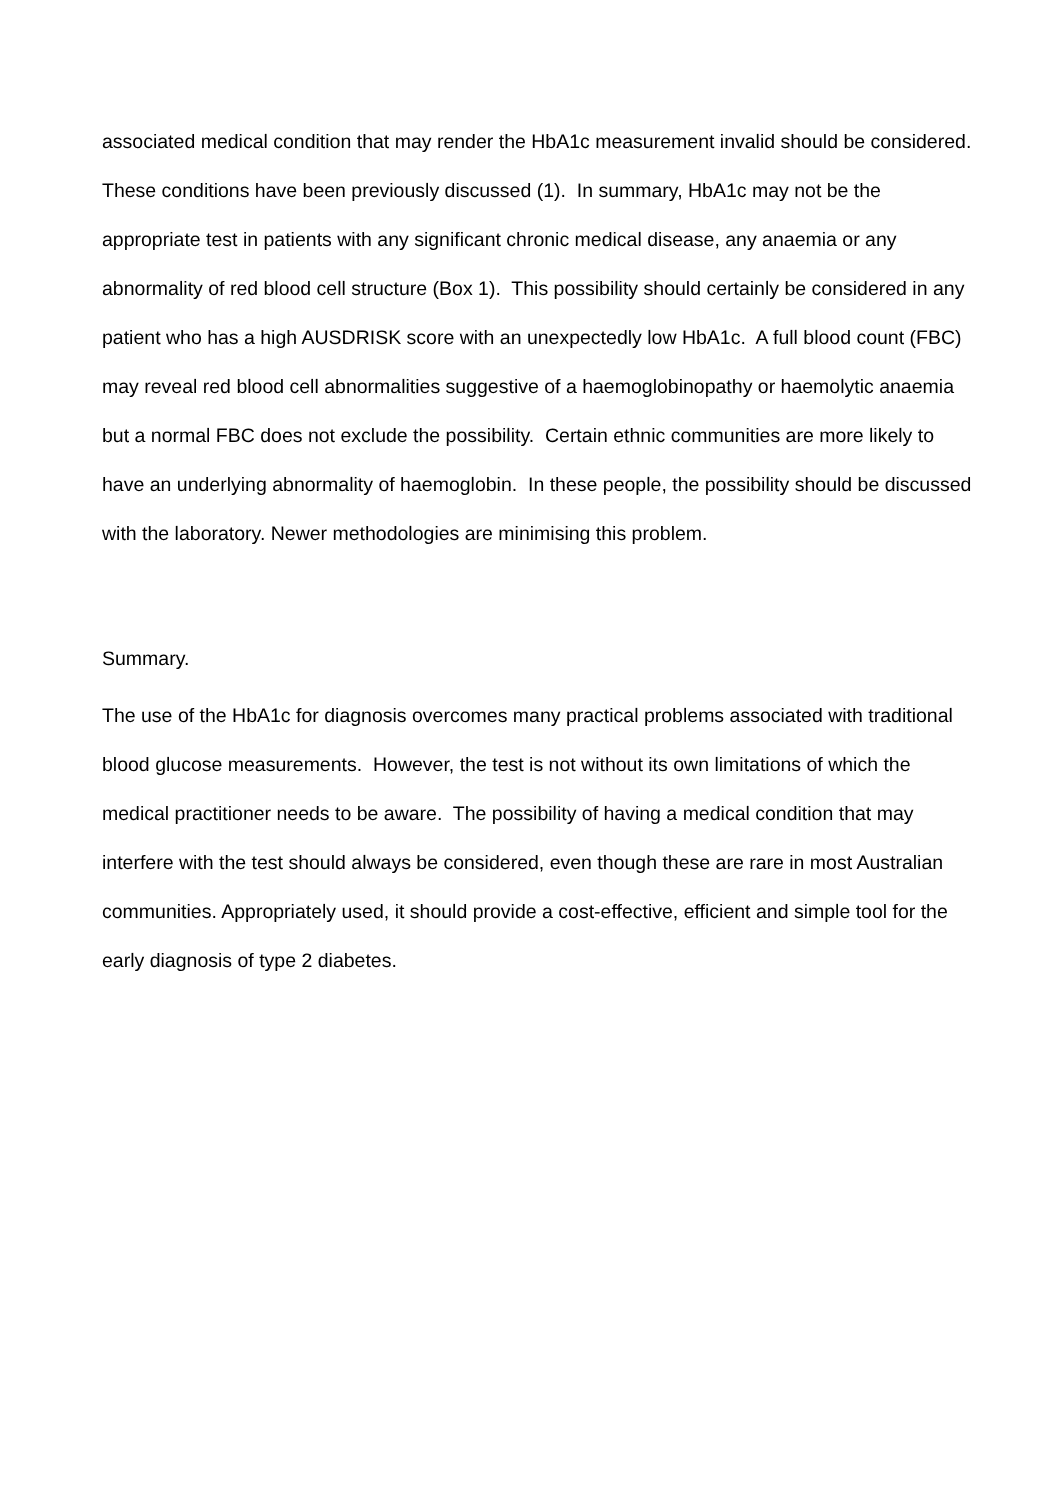associated medical condition that may render the HbA1c measurement invalid should be considered. These conditions have been previously discussed (1). In summary, HbA1c may not be the appropriate test in patients with any significant chronic medical disease, any anaemia or any abnormality of red blood cell structure (Box 1). This possibility should certainly be considered in any patient who has a high AUSDRISK score with an unexpectedly low HbA1c. A full blood count (FBC) may reveal red blood cell abnormalities suggestive of a haemoglobinopathy or haemolytic anaemia but a normal FBC does not exclude the possibility. Certain ethnic communities are more likely to have an underlying abnormality of haemoglobin. In these people, the possibility should be discussed with the laboratory. Newer methodologies are minimising this problem.
Summary.
The use of the HbA1c for diagnosis overcomes many practical problems associated with traditional blood glucose measurements. However, the test is not without its own limitations of which the medical practitioner needs to be aware. The possibility of having a medical condition that may interfere with the test should always be considered, even though these are rare in most Australian communities. Appropriately used, it should provide a cost-effective, efficient and simple tool for the early diagnosis of type 2 diabetes.